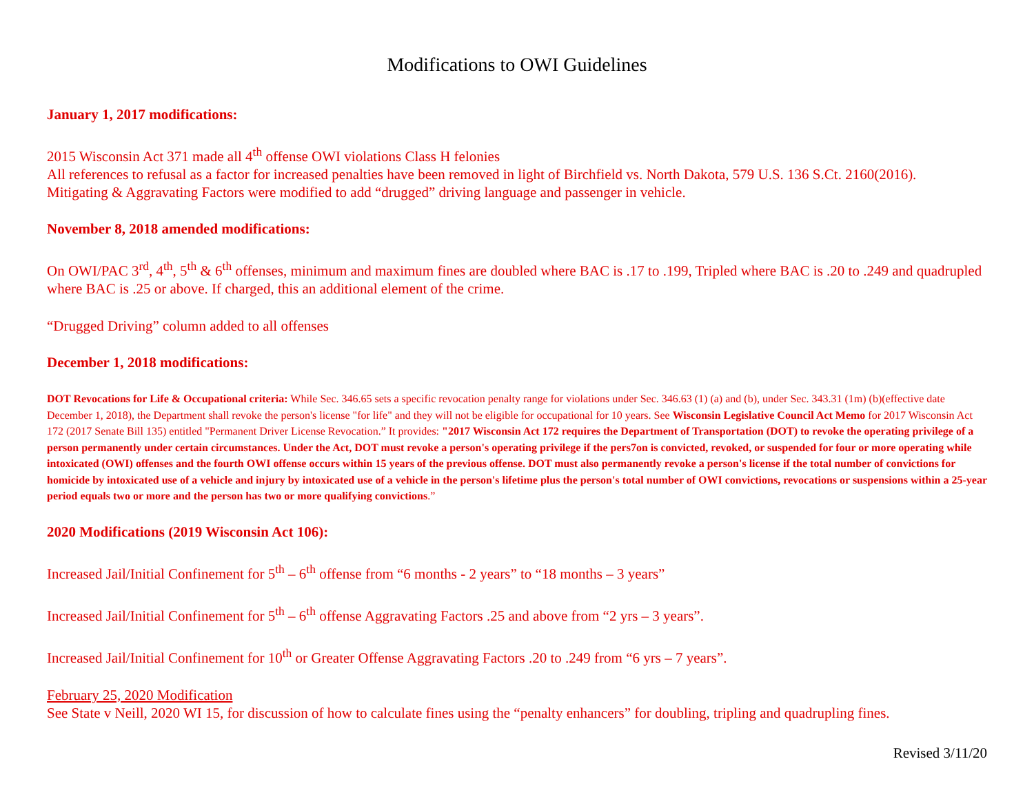Modifications to OWI Guidelines
January 1, 2017 modifications:
2015 Wisconsin Act 371 made all 4<sup>th</sup> offense OWI violations Class H felonies
All references to refusal as a factor for increased penalties have been removed in light of Birchfield vs. North Dakota, 579 U.S. 136 S.Ct. 2160(2016).
Mitigating & Aggravating Factors were modified to add “drugged” driving language and passenger in vehicle.
November 8, 2018 amended modifications:
On OWI/PAC 3<sup>rd</sup>, 4<sup>th</sup>, 5<sup>th</sup> & 6<sup>th</sup> offenses, minimum and maximum fines are doubled where BAC is .17 to .199, Tripled where BAC is .20 to .249 and quadrupled where BAC is .25 or above. If charged, this an additional element of the crime.
“Drugged Driving” column added to all offenses
December 1, 2018 modifications:
DOT Revocations for Life & Occupational criteria: While Sec. 346.65 sets a specific revocation penalty range for violations under Sec. 346.63 (1) (a) and (b), under Sec. 343.31 (1m) (b)(effective date December 1, 2018), the Department shall revoke the person's license "for life" and they will not be eligible for occupational for 10 years. See Wisconsin Legislative Council Act Memo for 2017 Wisconsin Act 172 (2017 Senate Bill 135) entitled "Permanent Driver License Revocation.” It provides: "2017 Wisconsin Act 172 requires the Department of Transportation (DOT) to revoke the operating privilege of a person permanently under certain circumstances. Under the Act, DOT must revoke a person's operating privilege if the pers7on is convicted, revoked, or suspended for four or more operating while intoxicated (OWI) offenses and the fourth OWI offense occurs within 15 years of the previous offense. DOT must also permanently revoke a person's license if the total number of convictions for homicide by intoxicated use of a vehicle and injury by intoxicated use of a vehicle in the person's lifetime plus the person's total number of OWI convictions, revocations or suspensions within a 25-year period equals two or more and the person has two or more qualifying convictions.”
2020 Modifications (2019 Wisconsin Act 106):
Increased Jail/Initial Confinement for 5<sup>th</sup> – 6<sup>th</sup> offense from “6 months - 2 years” to “18 months – 3 years”
Increased Jail/Initial Confinement for 5<sup>th</sup> – 6<sup>th</sup> offense Aggravating Factors .25 and above from “2 yrs – 3 years”.
Increased Jail/Initial Confinement for 10<sup>th</sup> or Greater Offense Aggravating Factors .20 to .249 from “6 yrs – 7 years”.
February 25, 2020 Modification
See State v Neill, 2020 WI 15, for discussion of how to calculate fines using the “penalty enhancers” for doubling, tripling and quadrupling fines.
Revised 3/11/20